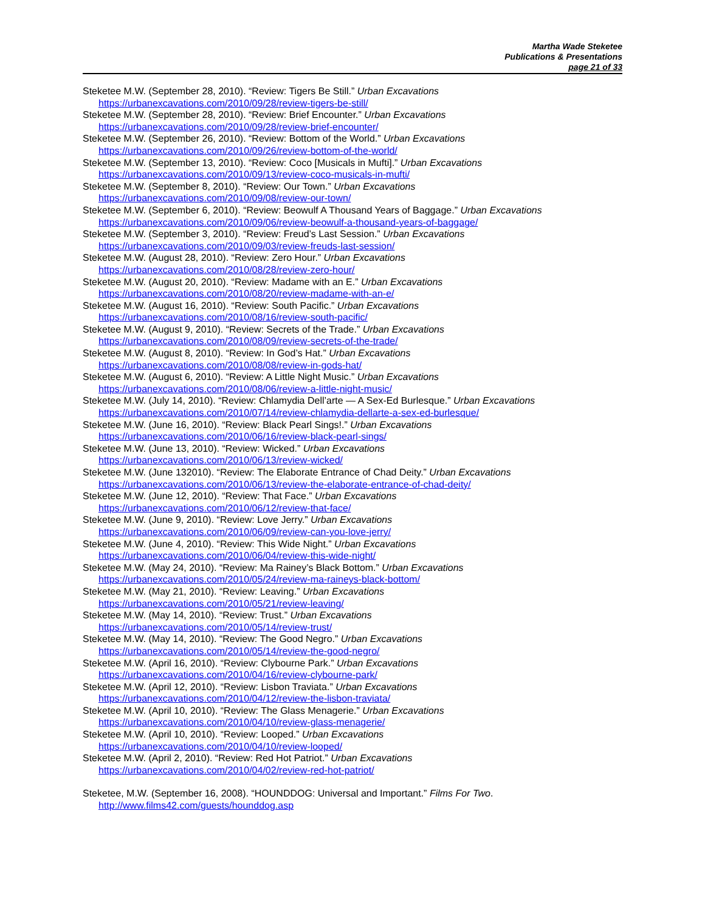Martha Wade Steketee
Publications & Presentations
page 21 of 33
Steketee M.W. (September 28, 2010). “Review: Tigers Be Still.” Urban Excavations
https://urbanexcavations.com/2010/09/28/review-tigers-be-still/
Steketee M.W. (September 28, 2010). “Review: Brief Encounter.” Urban Excavations
https://urbanexcavations.com/2010/09/28/review-brief-encounter/
Steketee M.W. (September 26, 2010). “Review: Bottom of the World.” Urban Excavations
https://urbanexcavations.com/2010/09/26/review-bottom-of-the-world/
Steketee M.W. (September 13, 2010). “Review: Coco [Musicals in Mufti].” Urban Excavations
https://urbanexcavations.com/2010/09/13/review-coco-musicals-in-mufti/
Steketee M.W. (September 8, 2010). “Review: Our Town.” Urban Excavations
https://urbanexcavations.com/2010/09/08/review-our-town/
Steketee M.W. (September 6, 2010). “Review: Beowulf A Thousand Years of Baggage.” Urban Excavations
https://urbanexcavations.com/2010/09/06/review-beowulf-a-thousand-years-of-baggage/
Steketee M.W. (September 3, 2010). “Review: Freud’s Last Session.” Urban Excavations
https://urbanexcavations.com/2010/09/03/review-freuds-last-session/
Steketee M.W. (August 28, 2010). “Review: Zero Hour.” Urban Excavations
https://urbanexcavations.com/2010/08/28/review-zero-hour/
Steketee M.W. (August 20, 2010). “Review: Madame with an E.” Urban Excavations
https://urbanexcavations.com/2010/08/20/review-madame-with-an-e/
Steketee M.W. (August 16, 2010). “Review: South Pacific.” Urban Excavations
https://urbanexcavations.com/2010/08/16/review-south-pacific/
Steketee M.W. (August 9, 2010). “Review: Secrets of the Trade.” Urban Excavations
https://urbanexcavations.com/2010/08/09/review-secrets-of-the-trade/
Steketee M.W. (August 8, 2010). “Review: In God’s Hat.” Urban Excavations
https://urbanexcavations.com/2010/08/08/review-in-gods-hat/
Steketee M.W. (August 6, 2010). “Review: A Little Night Music.” Urban Excavations
https://urbanexcavations.com/2010/08/06/review-a-little-night-music/
Steketee M.W. (July 14, 2010). “Review: Chlamydia Dell’arte — A Sex-Ed Burlesque.” Urban Excavations
https://urbanexcavations.com/2010/07/14/review-chlamydia-dellarte-a-sex-ed-burlesque/
Steketee M.W. (June 16, 2010). “Review: Black Pearl Sings!.” Urban Excavations
https://urbanexcavations.com/2010/06/16/review-black-pearl-sings/
Steketee M.W. (June 13, 2010). “Review: Wicked.” Urban Excavations
https://urbanexcavations.com/2010/06/13/review-wicked/
Steketee M.W. (June 132010). “Review: The Elaborate Entrance of Chad Deity.” Urban Excavations
https://urbanexcavations.com/2010/06/13/review-the-elaborate-entrance-of-chad-deity/
Steketee M.W. (June 12, 2010). “Review: That Face.” Urban Excavations
https://urbanexcavations.com/2010/06/12/review-that-face/
Steketee M.W. (June 9, 2010). “Review: Love Jerry.” Urban Excavations
https://urbanexcavations.com/2010/06/09/review-can-you-love-jerry/
Steketee M.W. (June 4, 2010). “Review: This Wide Night.” Urban Excavations
https://urbanexcavations.com/2010/06/04/review-this-wide-night/
Steketee M.W. (May 24, 2010). “Review: Ma Rainey’s Black Bottom.” Urban Excavations
https://urbanexcavations.com/2010/05/24/review-ma-raineys-black-bottom/
Steketee M.W. (May 21, 2010). “Review: Leaving.” Urban Excavations
https://urbanexcavations.com/2010/05/21/review-leaving/
Steketee M.W. (May 14, 2010). “Review: Trust.” Urban Excavations
https://urbanexcavations.com/2010/05/14/review-trust/
Steketee M.W. (May 14, 2010). “Review: The Good Negro.” Urban Excavations
https://urbanexcavations.com/2010/05/14/review-the-good-negro/
Steketee M.W. (April 16, 2010). “Review: Clybourne Park.” Urban Excavations
https://urbanexcavations.com/2010/04/16/review-clybourne-park/
Steketee M.W. (April 12, 2010). “Review: Lisbon Traviata.” Urban Excavations
https://urbanexcavations.com/2010/04/12/review-the-lisbon-traviata/
Steketee M.W. (April 10, 2010). “Review: The Glass Menagerie.” Urban Excavations
https://urbanexcavations.com/2010/04/10/review-glass-menagerie/
Steketee M.W. (April 10, 2010). “Review: Looped.” Urban Excavations
https://urbanexcavations.com/2010/04/10/review-looped/
Steketee M.W. (April 2, 2010). “Review: Red Hot Patriot.” Urban Excavations
https://urbanexcavations.com/2010/04/02/review-red-hot-patriot/
Steketee, M.W. (September 16, 2008). “HOUNDDOG: Universal and Important.” Films For Two.
http://www.films42.com/guests/hounddog.asp